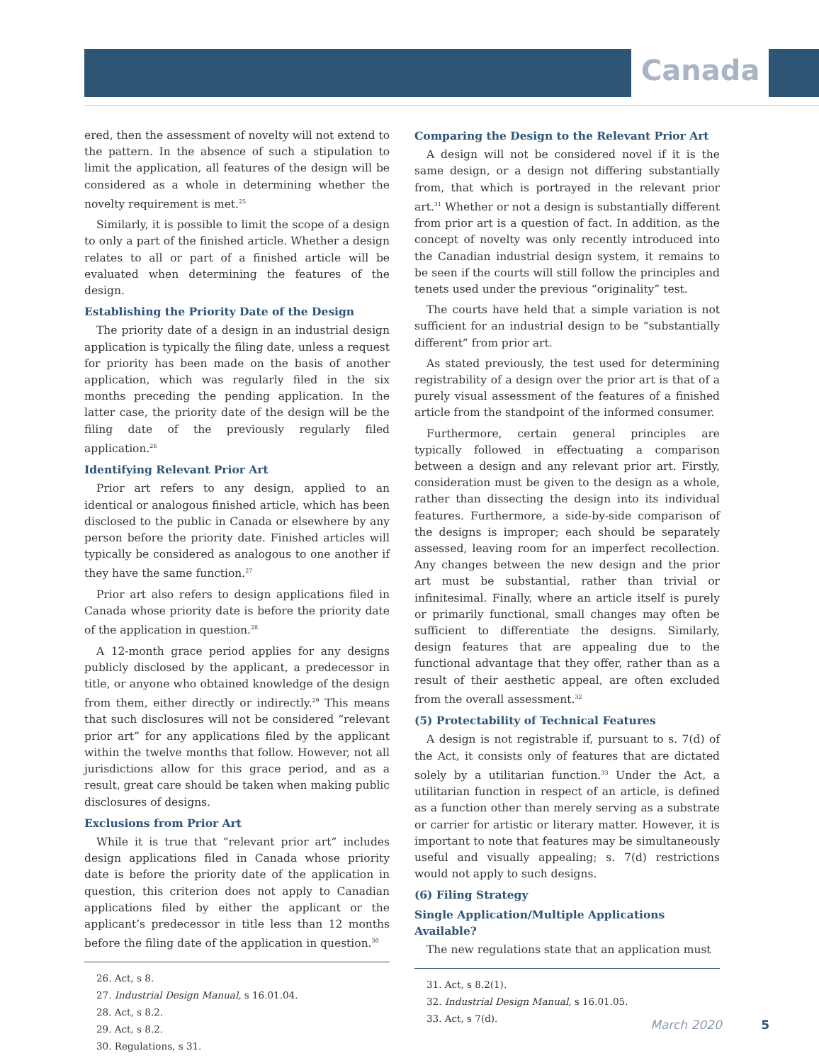Canada
ered, then the assessment of novelty will not extend to the pattern. In the absence of such a stipulation to limit the application, all features of the design will be considered as a whole in determining whether the novelty requirement is met.<sup>25</sup>
Similarly, it is possible to limit the scope of a design to only a part of the finished article. Whether a design relates to all or part of a finished article will be evaluated when determining the features of the design.
Establishing the Priority Date of the Design
The priority date of a design in an industrial design application is typically the filing date, unless a request for priority has been made on the basis of another application, which was regularly filed in the six months preceding the pending application. In the latter case, the priority date of the design will be the filing date of the previously regularly filed application.<sup>26</sup>
Identifying Relevant Prior Art
Prior art refers to any design, applied to an identical or analogous finished article, which has been disclosed to the public in Canada or elsewhere by any person before the priority date. Finished articles will typically be considered as analogous to one another if they have the same function.<sup>27</sup>
Prior art also refers to design applications filed in Canada whose priority date is before the priority date of the application in question.<sup>28</sup>
A 12-month grace period applies for any designs publicly disclosed by the applicant, a predecessor in title, or anyone who obtained knowledge of the design from them, either directly or indirectly.<sup>29</sup> This means that such disclosures will not be considered “relevant prior art” for any applications filed by the applicant within the twelve months that follow. However, not all jurisdictions allow for this grace period, and as a result, great care should be taken when making public disclosures of designs.
Exclusions from Prior Art
While it is true that “relevant prior art” includes design applications filed in Canada whose priority date is before the priority date of the application in question, this criterion does not apply to Canadian applications filed by either the applicant or the applicant’s predecessor in title less than 12 months before the filing date of the application in question.<sup>30</sup>
26. Act, s 8.
27. Industrial Design Manual, s 16.01.04.
28. Act, s 8.2.
29. Act, s 8.2.
30. Regulations, s 31.
Comparing the Design to the Relevant Prior Art
A design will not be considered novel if it is the same design, or a design not differing substantially from, that which is portrayed in the relevant prior art.<sup>31</sup> Whether or not a design is substantially different from prior art is a question of fact. In addition, as the concept of novelty was only recently introduced into the Canadian industrial design system, it remains to be seen if the courts will still follow the principles and tenets used under the previous “originality” test.
The courts have held that a simple variation is not sufficient for an industrial design to be “substantially different” from prior art.
As stated previously, the test used for determining registrability of a design over the prior art is that of a purely visual assessment of the features of a finished article from the standpoint of the informed consumer.
Furthermore, certain general principles are typically followed in effectuating a comparison between a design and any relevant prior art. Firstly, consideration must be given to the design as a whole, rather than dissecting the design into its individual features. Furthermore, a side-by-side comparison of the designs is improper; each should be separately assessed, leaving room for an imperfect recollection. Any changes between the new design and the prior art must be substantial, rather than trivial or infinitesimal. Finally, where an article itself is purely or primarily functional, small changes may often be sufficient to differentiate the designs. Similarly, design features that are appealing due to the functional advantage that they offer, rather than as a result of their aesthetic appeal, are often excluded from the overall assessment.<sup>32</sup>
(5) Protectability of Technical Features
A design is not registrable if, pursuant to s. 7(d) of the Act, it consists only of features that are dictated solely by a utilitarian function.<sup>33</sup> Under the Act, a utilitarian function in respect of an article, is defined as a function other than merely serving as a substrate or carrier for artistic or literary matter. However, it is important to note that features may be simultaneously useful and visually appealing; s. 7(d) restrictions would not apply to such designs.
(6) Filing Strategy
Single Application/Multiple Applications Available?
The new regulations state that an application must
31. Act, s 8.2(1).
32. Industrial Design Manual, s 16.01.05.
33. Act, s 7(d).
March 2020 5